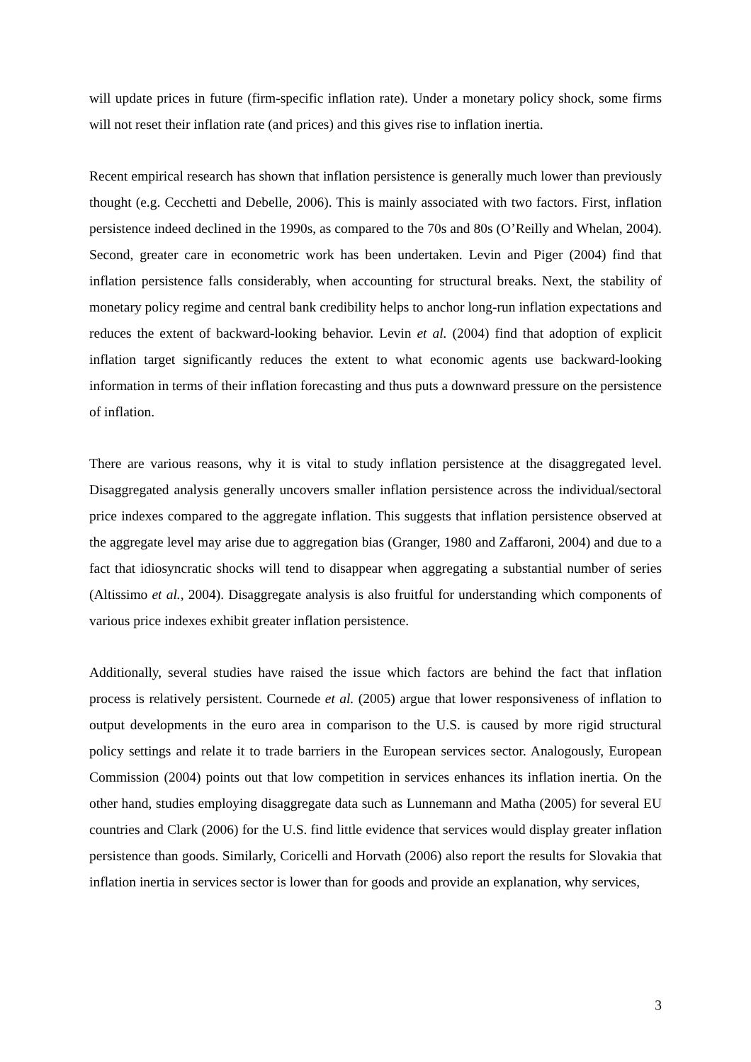will update prices in future (firm-specific inflation rate). Under a monetary policy shock, some firms will not reset their inflation rate (and prices) and this gives rise to inflation inertia.
Recent empirical research has shown that inflation persistence is generally much lower than previously thought (e.g. Cecchetti and Debelle, 2006). This is mainly associated with two factors. First, inflation persistence indeed declined in the 1990s, as compared to the 70s and 80s (O’Reilly and Whelan, 2004). Second, greater care in econometric work has been undertaken. Levin and Piger (2004) find that inflation persistence falls considerably, when accounting for structural breaks. Next, the stability of monetary policy regime and central bank credibility helps to anchor long-run inflation expectations and reduces the extent of backward-looking behavior. Levin et al. (2004) find that adoption of explicit inflation target significantly reduces the extent to what economic agents use backward-looking information in terms of their inflation forecasting and thus puts a downward pressure on the persistence of inflation.
There are various reasons, why it is vital to study inflation persistence at the disaggregated level. Disaggregated analysis generally uncovers smaller inflation persistence across the individual/sectoral price indexes compared to the aggregate inflation. This suggests that inflation persistence observed at the aggregate level may arise due to aggregation bias (Granger, 1980 and Zaffaroni, 2004) and due to a fact that idiosyncratic shocks will tend to disappear when aggregating a substantial number of series (Altissimo et al., 2004). Disaggregate analysis is also fruitful for understanding which components of various price indexes exhibit greater inflation persistence.
Additionally, several studies have raised the issue which factors are behind the fact that inflation process is relatively persistent. Cournede et al. (2005) argue that lower responsiveness of inflation to output developments in the euro area in comparison to the U.S. is caused by more rigid structural policy settings and relate it to trade barriers in the European services sector. Analogously, European Commission (2004) points out that low competition in services enhances its inflation inertia. On the other hand, studies employing disaggregate data such as Lunnemann and Matha (2005) for several EU countries and Clark (2006) for the U.S. find little evidence that services would display greater inflation persistence than goods. Similarly, Coricelli and Horvath (2006) also report the results for Slovakia that inflation inertia in services sector is lower than for goods and provide an explanation, why services,
3